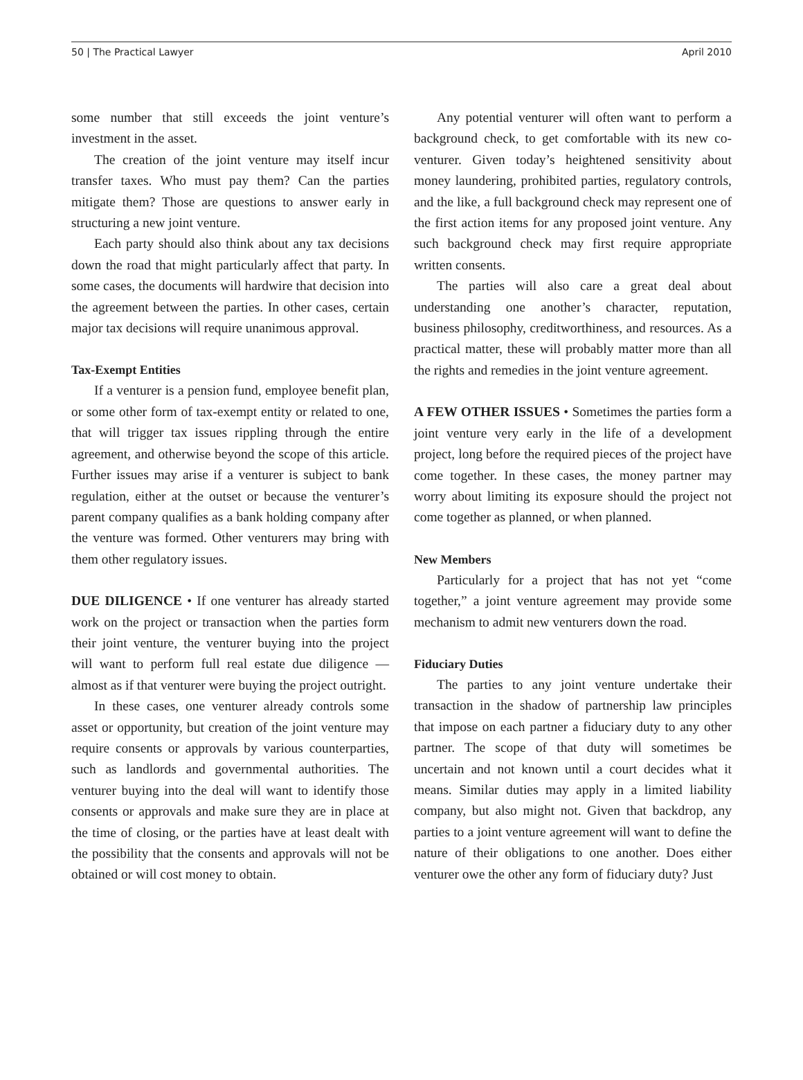50 | The Practical Lawyer April 2010
some number that still exceeds the joint venture’s investment in the asset.
The creation of the joint venture may itself incur transfer taxes. Who must pay them? Can the parties mitigate them? Those are questions to answer early in structuring a new joint venture.
Each party should also think about any tax decisions down the road that might particularly affect that party. In some cases, the documents will hardwire that decision into the agreement between the parties. In other cases, certain major tax decisions will require unanimous approval.
Tax-Exempt Entities
If a venturer is a pension fund, employee benefit plan, or some other form of tax-exempt entity or related to one, that will trigger tax issues rippling through the entire agreement, and otherwise beyond the scope of this article. Further issues may arise if a venturer is subject to bank regulation, either at the outset or because the venturer’s parent company qualifies as a bank holding company after the venture was formed. Other venturers may bring with them other regulatory issues.
DUE DILIGENCE • If one venturer has already started work on the project or transaction when the parties form their joint venture, the venturer buying into the project will want to perform full real estate due diligence — almost as if that venturer were buying the project outright.
In these cases, one venturer already controls some asset or opportunity, but creation of the joint venture may require consents or approvals by various counterparties, such as landlords and governmental authorities. The venturer buying into the deal will want to identify those consents or approvals and make sure they are in place at the time of closing, or the parties have at least dealt with the possibility that the consents and approvals will not be obtained or will cost money to obtain.
Any potential venturer will often want to perform a background check, to get comfortable with its new co-venturer. Given today’s heightened sensitivity about money laundering, prohibited parties, regulatory controls, and the like, a full background check may represent one of the first action items for any proposed joint venture. Any such background check may first require appropriate written consents.
The parties will also care a great deal about understanding one another’s character, reputation, business philosophy, creditworthiness, and resources. As a practical matter, these will probably matter more than all the rights and remedies in the joint venture agreement.
A FEW OTHER ISSUES • Sometimes the parties form a joint venture very early in the life of a development project, long before the required pieces of the project have come together. In these cases, the money partner may worry about limiting its exposure should the project not come together as planned, or when planned.
New Members
Particularly for a project that has not yet “come together,” a joint venture agreement may provide some mechanism to admit new venturers down the road.
Fiduciary Duties
The parties to any joint venture undertake their transaction in the shadow of partnership law principles that impose on each partner a fiduciary duty to any other partner. The scope of that duty will sometimes be uncertain and not known until a court decides what it means. Similar duties may apply in a limited liability company, but also might not. Given that backdrop, any parties to a joint venture agreement will want to define the nature of their obligations to one another. Does either venturer owe the other any form of fiduciary duty? Just